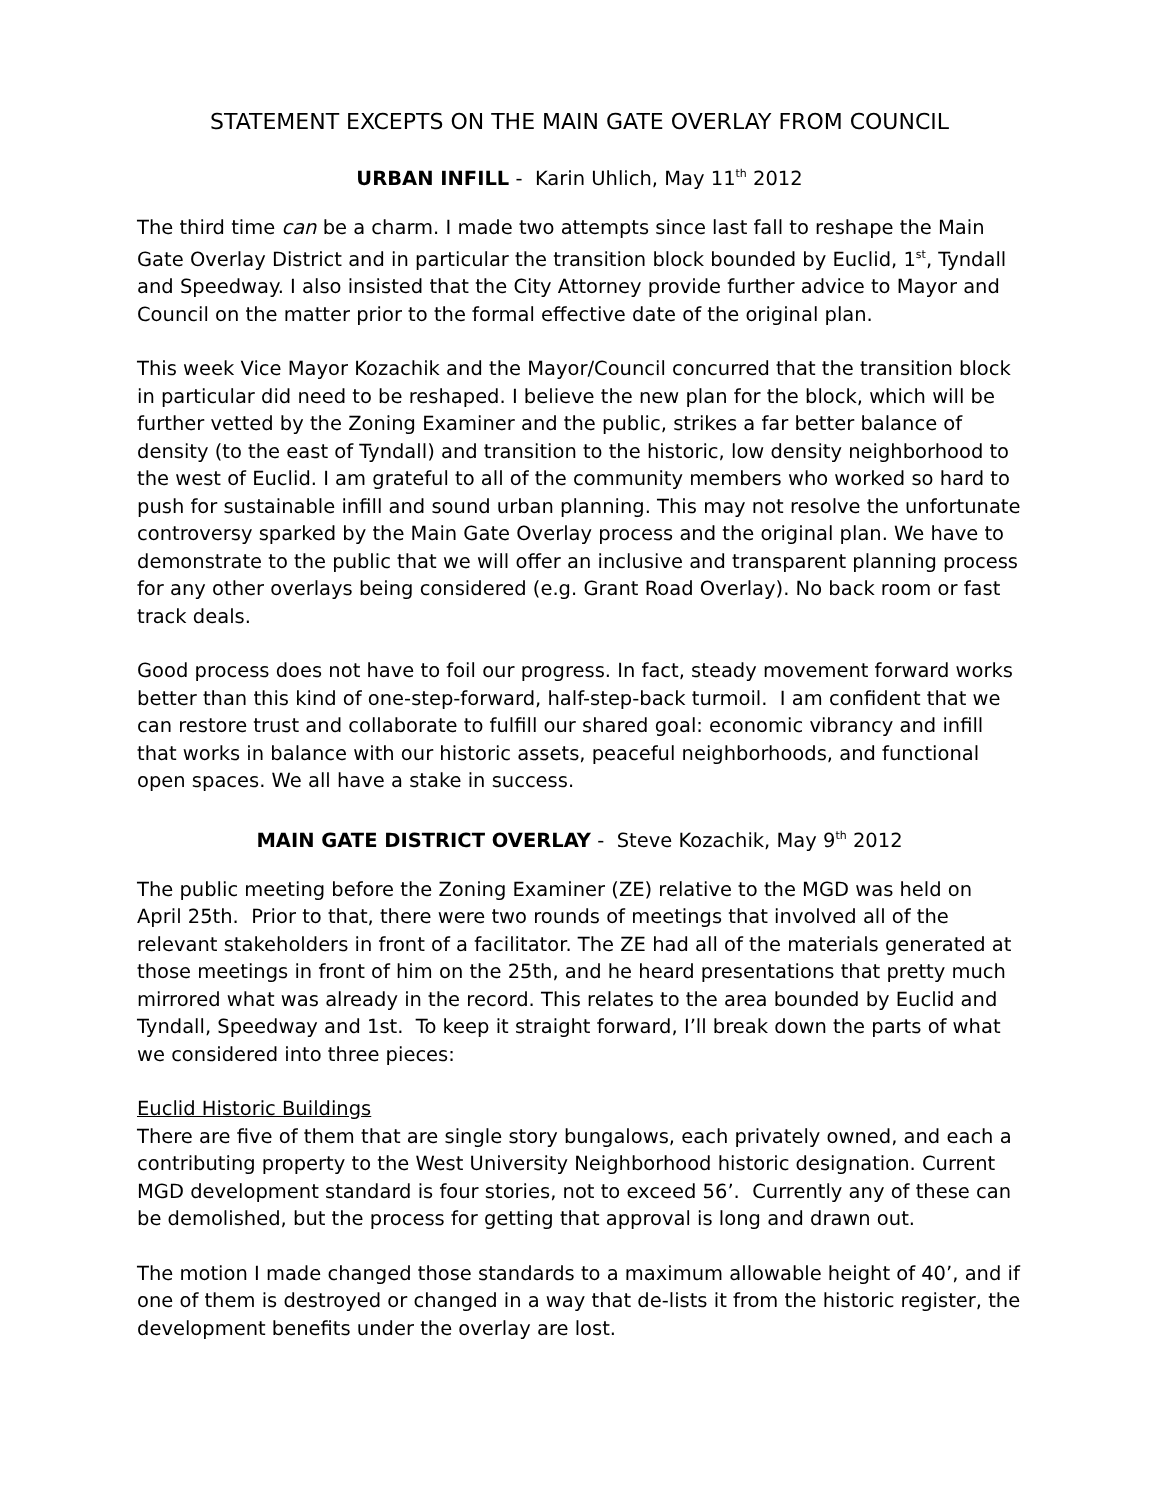STATEMENT EXCEPTS ON THE MAIN GATE OVERLAY FROM COUNCIL
URBAN INFILL - Karin Uhlich, May 11<sup>th</sup> 2012
The third time can be a charm. I made two attempts since last fall to reshape the Main Gate Overlay District and in particular the transition block bounded by Euclid, 1<sup>st</sup>, Tyndall and Speedway. I also insisted that the City Attorney provide further advice to Mayor and Council on the matter prior to the formal effective date of the original plan.
This week Vice Mayor Kozachik and the Mayor/Council concurred that the transition block in particular did need to be reshaped. I believe the new plan for the block, which will be further vetted by the Zoning Examiner and the public, strikes a far better balance of density (to the east of Tyndall) and transition to the historic, low density neighborhood to the west of Euclid. I am grateful to all of the community members who worked so hard to push for sustainable infill and sound urban planning. This may not resolve the unfortunate controversy sparked by the Main Gate Overlay process and the original plan. We have to demonstrate to the public that we will offer an inclusive and transparent planning process for any other overlays being considered (e.g. Grant Road Overlay). No back room or fast track deals.
Good process does not have to foil our progress. In fact, steady movement forward works better than this kind of one-step-forward, half-step-back turmoil. I am confident that we can restore trust and collaborate to fulfill our shared goal: economic vibrancy and infill that works in balance with our historic assets, peaceful neighborhoods, and functional open spaces. We all have a stake in success.
MAIN GATE DISTRICT OVERLAY - Steve Kozachik, May 9<sup>th</sup> 2012
The public meeting before the Zoning Examiner (ZE) relative to the MGD was held on April 25th. Prior to that, there were two rounds of meetings that involved all of the relevant stakeholders in front of a facilitator. The ZE had all of the materials generated at those meetings in front of him on the 25th, and he heard presentations that pretty much mirrored what was already in the record. This relates to the area bounded by Euclid and Tyndall, Speedway and 1st. To keep it straight forward, I’ll break down the parts of what we considered into three pieces:
Euclid Historic Buildings
There are five of them that are single story bungalows, each privately owned, and each a contributing property to the West University Neighborhood historic designation. Current MGD development standard is four stories, not to exceed 56’. Currently any of these can be demolished, but the process for getting that approval is long and drawn out.
The motion I made changed those standards to a maximum allowable height of 40’, and if one of them is destroyed or changed in a way that de-lists it from the historic register, the development benefits under the overlay are lost.